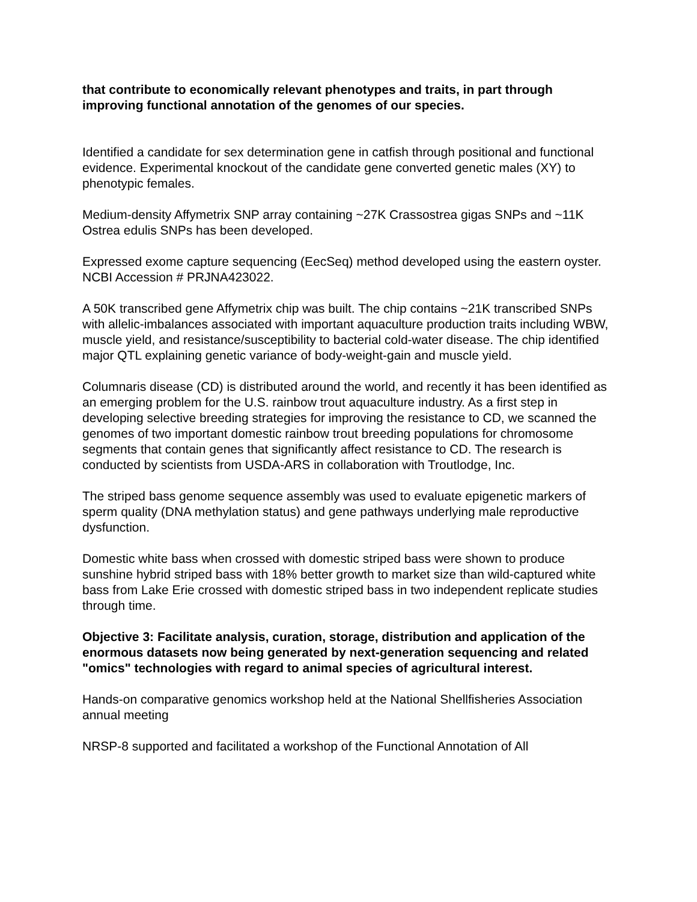that contribute to economically relevant phenotypes and traits, in part through improving functional annotation of the genomes of our species.
Identified a candidate for sex determination gene in catfish through positional and functional evidence. Experimental knockout of the candidate gene converted genetic males (XY) to phenotypic females.
Medium-density Affymetrix SNP array containing ~27K Crassostrea gigas SNPs and ~11K Ostrea edulis SNPs has been developed.
Expressed exome capture sequencing (EecSeq) method developed using the eastern oyster. NCBI Accession # PRJNA423022.
A 50K transcribed gene Affymetrix chip was built. The chip contains ~21K transcribed SNPs with allelic-imbalances associated with important aquaculture production traits including WBW, muscle yield, and resistance/susceptibility to bacterial cold-water disease. The chip identified major QTL explaining genetic variance of body-weight-gain and muscle yield.
Columnaris disease (CD) is distributed around the world, and recently it has been identified as an emerging problem for the U.S. rainbow trout aquaculture industry. As a first step in developing selective breeding strategies for improving the resistance to CD, we scanned the genomes of two important domestic rainbow trout breeding populations for chromosome segments that contain genes that significantly affect resistance to CD. The research is conducted by scientists from USDA-ARS in collaboration with Troutlodge, Inc.
The striped bass genome sequence assembly was used to evaluate epigenetic markers of sperm quality (DNA methylation status) and gene pathways underlying male reproductive dysfunction.
Domestic white bass when crossed with domestic striped bass were shown to produce sunshine hybrid striped bass with 18% better growth to market size than wild-captured white bass from Lake Erie crossed with domestic striped bass in two independent replicate studies through time.
Objective 3: Facilitate analysis, curation, storage, distribution and application of the enormous datasets now being generated by next-generation sequencing and related "omics" technologies with regard to animal species of agricultural interest.
Hands-on comparative genomics workshop held at the National Shellfisheries Association annual meeting
NRSP-8 supported and facilitated a workshop of the Functional Annotation of All